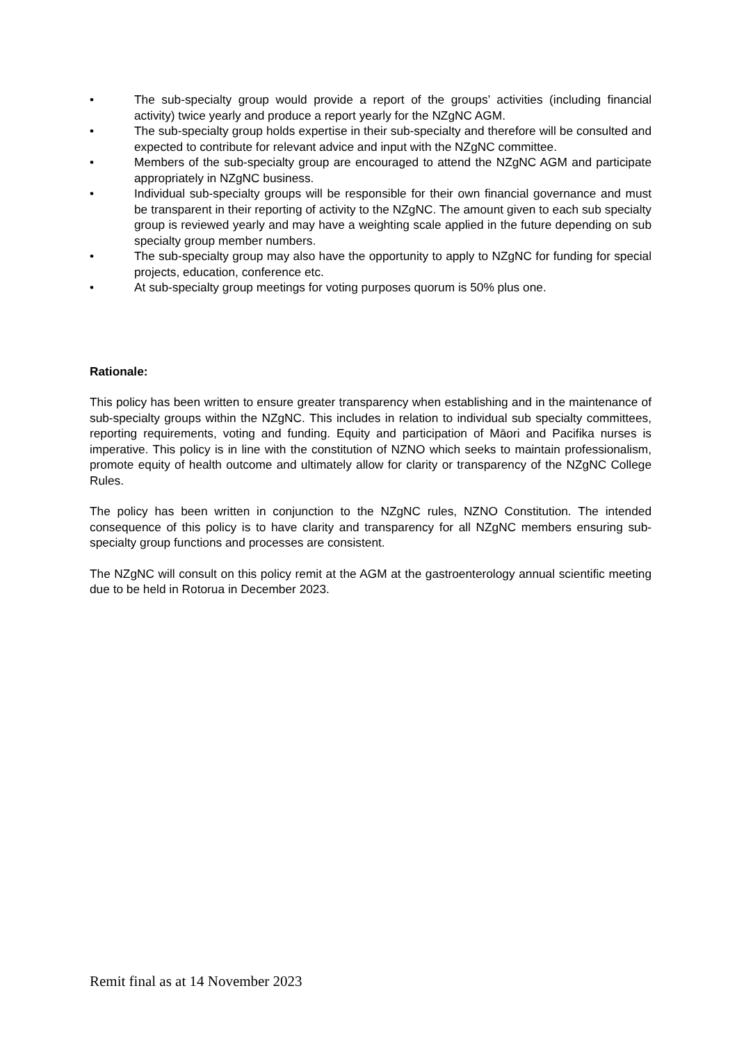• The sub-specialty group would provide a report of the groups’ activities (including financial activity) twice yearly and produce a report yearly for the NZgNC AGM.
• The sub-specialty group holds expertise in their sub-specialty and therefore will be consulted and expected to contribute for relevant advice and input with the NZgNC committee.
• Members of the sub-specialty group are encouraged to attend the NZgNC AGM and participate appropriately in NZgNC business.
• Individual sub-specialty groups will be responsible for their own financial governance and must be transparent in their reporting of activity to the NZgNC. The amount given to each sub specialty group is reviewed yearly and may have a weighting scale applied in the future depending on sub specialty group member numbers.
• The sub-specialty group may also have the opportunity to apply to NZgNC for funding for special projects, education, conference etc.
• At sub-specialty group meetings for voting purposes quorum is 50% plus one.
Rationale:
This policy has been written to ensure greater transparency when establishing and in the maintenance of sub-specialty groups within the NZgNC. This includes in relation to individual sub specialty committees, reporting requirements, voting and funding. Equity and participation of Māori and Pacifika nurses is imperative. This policy is in line with the constitution of NZNO which seeks to maintain professionalism, promote equity of health outcome and ultimately allow for clarity or transparency of the NZgNC College Rules.
The policy has been written in conjunction to the NZgNC rules, NZNO Constitution. The intended consequence of this policy is to have clarity and transparency for all NZgNC members ensuring sub-specialty group functions and processes are consistent.
The NZgNC will consult on this policy remit at the AGM at the gastroenterology annual scientific meeting due to be held in Rotorua in December 2023.
Remit final as at 14 November 2023